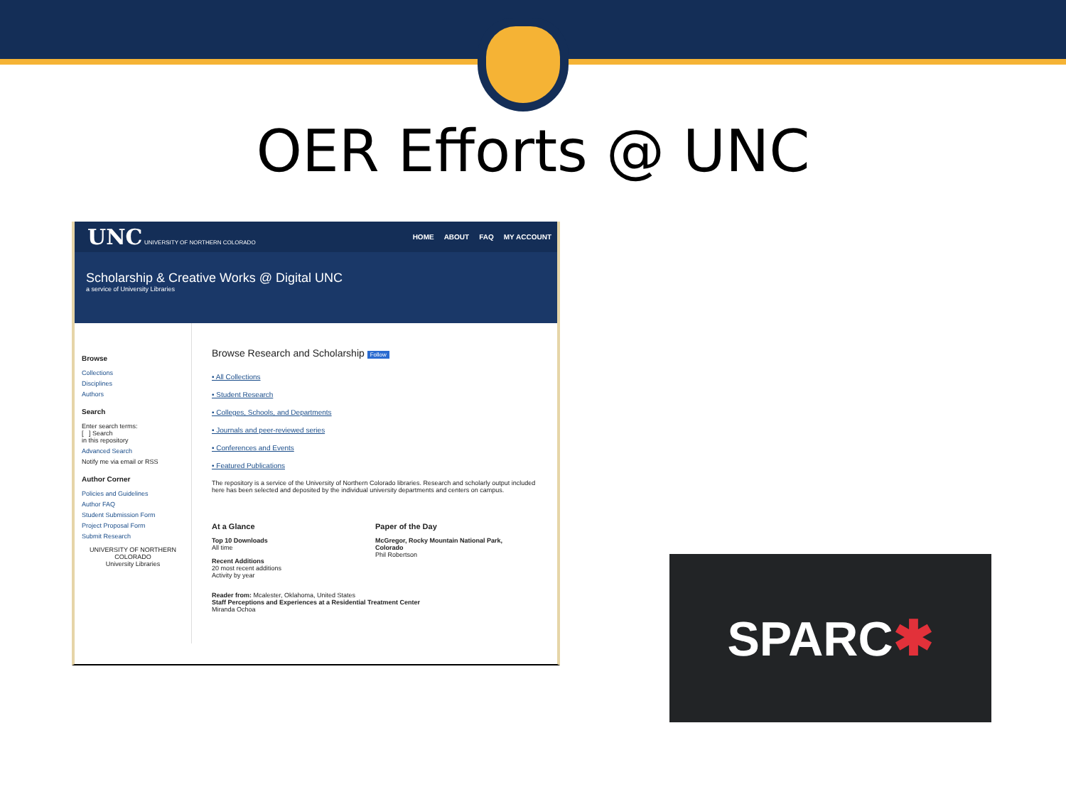OER Efforts @ UNC
UNC UNIVERSITY OF NORTHERN COLORADO
HOME ABOUT FAQ MY ACCOUNT
Scholarship & Creative Works @ Digital UNC
a service of University Libraries
Browse
Collections
Disciplines
Authors
Search
Enter search terms:
[ ] Search
in this repository
Advanced Search
Notify me via email or RSS
Author Corner
Policies and Guidelines
Author FAQ
Student Submission Form
Project Proposal Form
Submit Research
UNIVERSITY OF NORTHERN COLORADO
University Libraries
Browse Research and Scholarship Follow
• All Collections
• Student Research
• Colleges, Schools, and Departments
• Journals and peer-reviewed series
• Conferences and Events
• Featured Publications
The repository is a service of the University of Northern Colorado libraries. Research and scholarly output included here has been selected and deposited by the individual university departments and centers on campus.
At a Glance
Top 10 Downloads
All time
Recent Additions
20 most recent additions
Activity by year
Paper of the Day
McGregor, Rocky Mountain National Park, Colorado
Phil Robertson
Reader from: Mcalester, Oklahoma, United States
Staff Perceptions and Experiences at a Residential Treatment Center
Miranda Ochoa
SPARC ✱